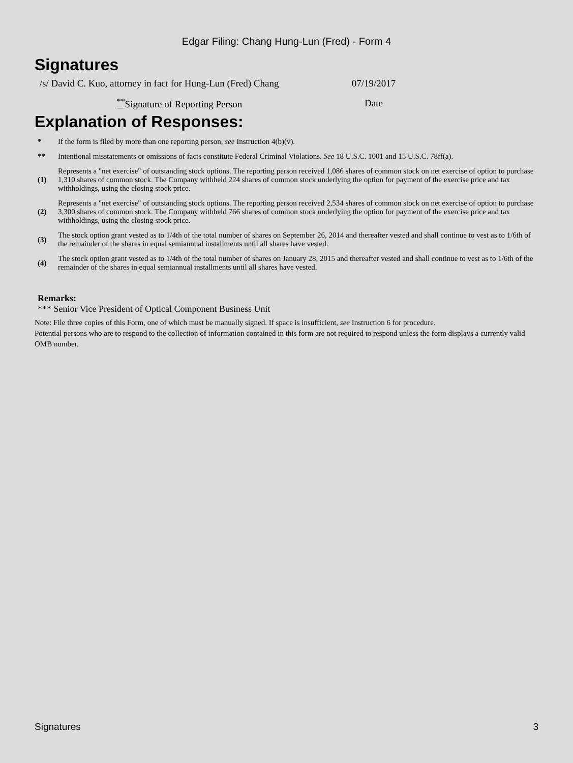Edgar Filing: Chang Hung-Lun (Fred) - Form 4
Signatures
| /s/ David C. Kuo, attorney in fact for Hung-Lun (Fred) Chang | 07/19/2017 |
| <sup>**</sup> Signature of Reporting Person | Date |
Explanation of Responses:
| * | If the form is filed by more than one reporting person, see Instruction 4(b)(v). |
| ** | Intentional misstatements or omissions of facts constitute Federal Criminal Violations. See 18 U.S.C. 1001 and 15 U.S.C. 78ff(a). |
| (1) | Represents a "net exercise" of outstanding stock options. The reporting person received 1,086 shares of common stock on net exercise of option to purchase 1,310 shares of common stock. The Company withheld 224 shares of common stock underlying the option for payment of the exercise price and tax withholdings, using the closing stock price. |
| (2) | Represents a "net exercise" of outstanding stock options. The reporting person received 2,534 shares of common stock on net exercise of option to purchase 3,300 shares of common stock. The Company withheld 766 shares of common stock underlying the option for payment of the exercise price and tax withholdings, using the closing stock price. |
| (3) | The stock option grant vested as to 1/4th of the total number of shares on September 26, 2014 and thereafter vested and shall continue to vest as to 1/6th of the remainder of the shares in equal semiannual installments until all shares have vested. |
| (4) | The stock option grant vested as to 1/4th of the total number of shares on January 28, 2015 and thereafter vested and shall continue to vest as to 1/6th of the remainder of the shares in equal semiannual installments until all shares have vested. |
Remarks:
*** Senior Vice President of Optical Component Business Unit
Note: File three copies of this Form, one of which must be manually signed. If space is insufficient, see Instruction 6 for procedure.
Potential persons who are to respond to the collection of information contained in this form are not required to respond unless the form displays a currently valid OMB number.
Signatures 3